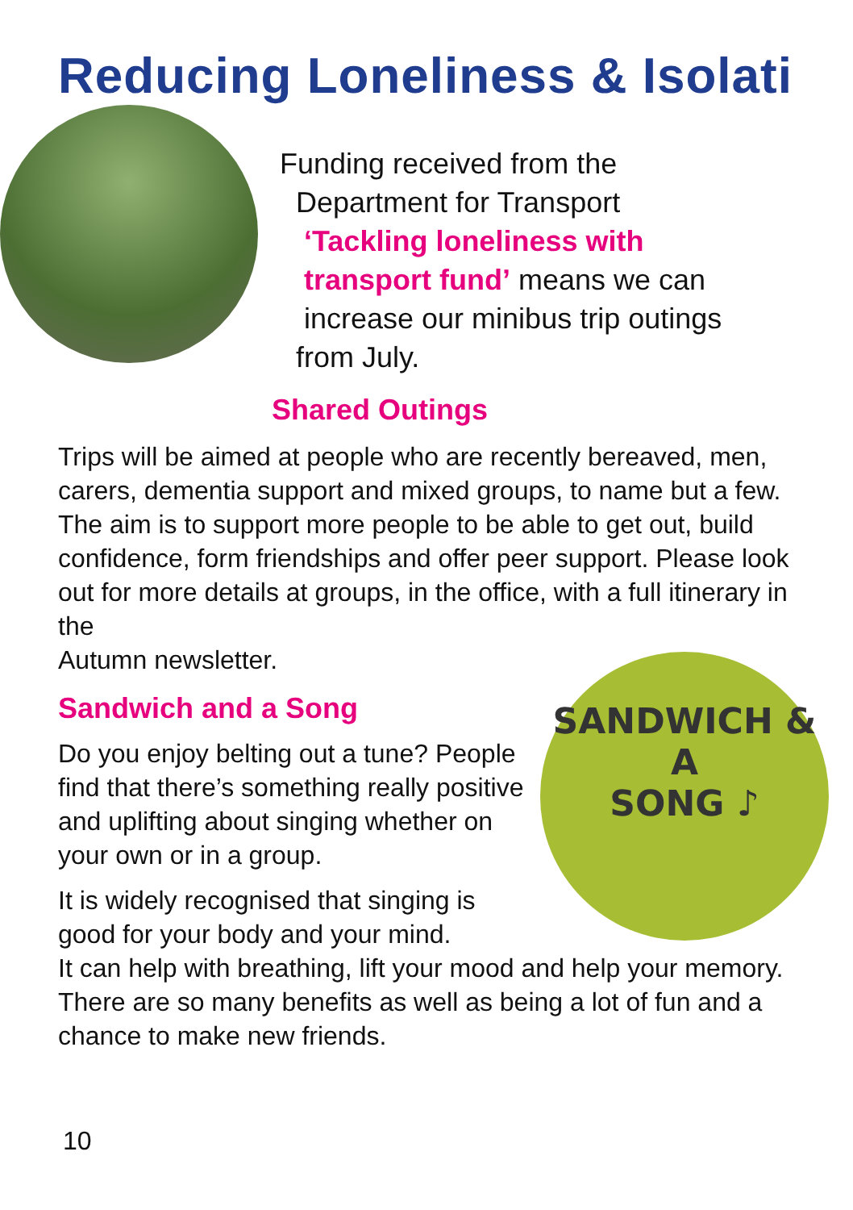Reducing Loneliness & Isolati
Funding received from the
Department for Transport
‘Tackling loneliness with
transport fund’ means we can
increase our minibus trip outings
from July.
Shared Outings
Trips will be aimed at people who are recently bereaved, men, carers, dementia support and mixed groups, to name but a few. The aim is to support more people to be able to get out, build confidence, form friendships and offer peer support. Please look out for more details at groups, in the office, with a full itinerary in the
Autumn newsletter.
SANDWICH & A
SONG ♪
Sandwich and a Song
Do you enjoy belting out a tune? People find that there’s something really positive and uplifting about singing whether on your own or in a group.
It is widely recognised that singing is
good for your body and your mind.
It can help with breathing, lift your mood and help your memory. There are so many benefits as well as being a lot of fun and a chance to make new friends.
10